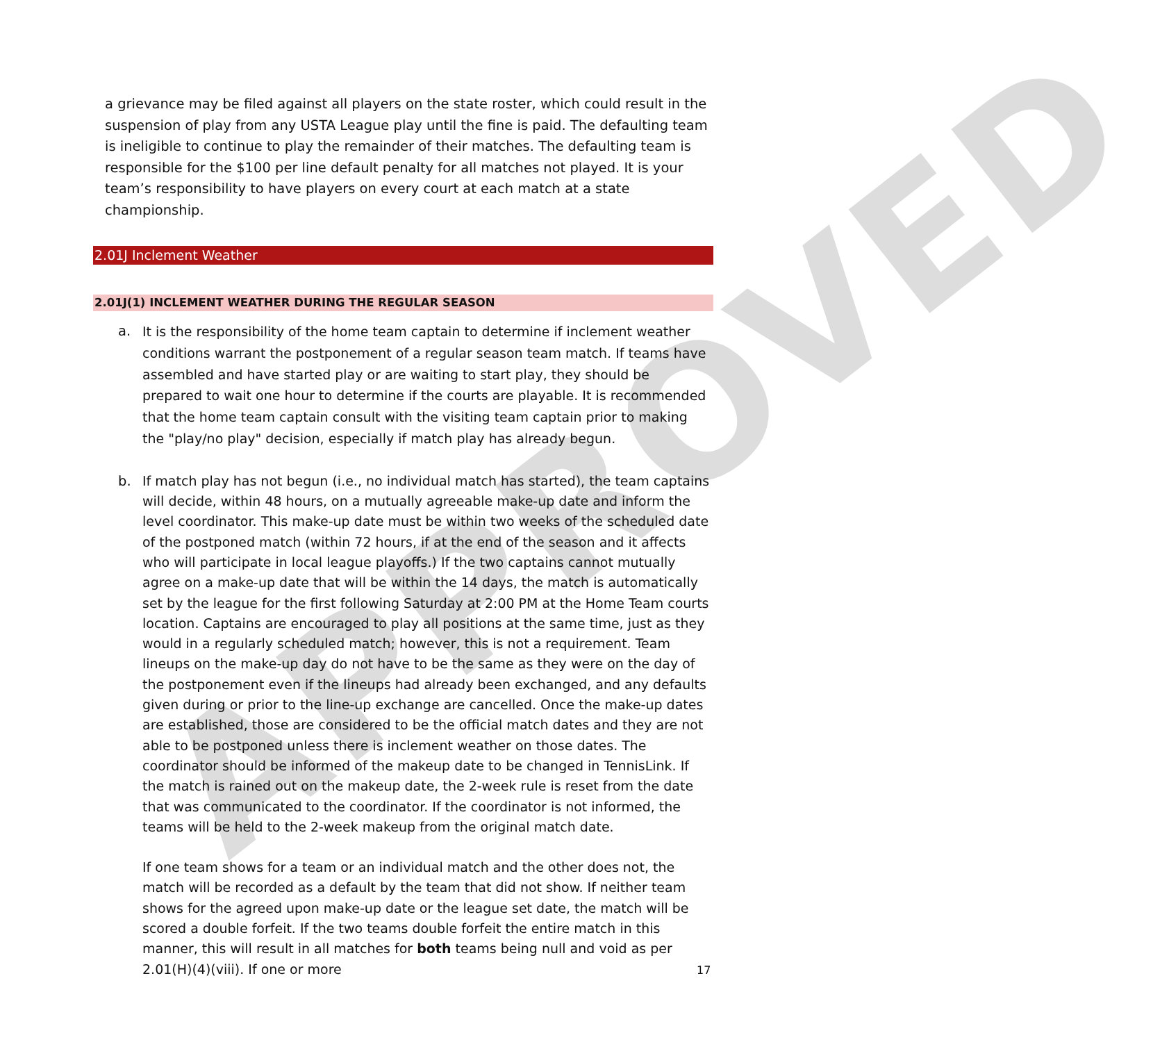APPROVED
a grievance may be filed against all players on the state roster, which could result in the suspension of play from any USTA League play until the fine is paid. The defaulting team is ineligible to continue to play the remainder of their matches. The defaulting team is responsible for the $100 per line default penalty for all matches not played. It is your team’s responsibility to have players on every court at each match at a state championship.
2.01J Inclement Weather
2.01J(1) INCLEMENT WEATHER DURING THE REGULAR SEASON
a.
It is the responsibility of the home team captain to determine if inclement weather conditions warrant the postponement of a regular season team match. If teams have assembled and have started play or are waiting to start play, they should be prepared to wait one hour to determine if the courts are playable. It is recommended that the home team captain consult with the visiting team captain prior to making the "play/no play" decision, especially if match play has already begun.
b.
If match play has not begun (i.e., no individual match has started), the team captains will decide, within 48 hours, on a mutually agreeable make-up date and inform the level coordinator. This make-up date must be within two weeks of the scheduled date of the postponed match (within 72 hours, if at the end of the season and it affects who will participate in local league playoffs.) If the two captains cannot mutually agree on a make-up date that will be within the 14 days, the match is automatically set by the league for the first following Saturday at 2:00 PM at the Home Team courts location. Captains are encouraged to play all positions at the same time, just as they would in a regularly scheduled match; however, this is not a requirement. Team lineups on the make-up day do not have to be the same as they were on the day of the postponement even if the lineups had already been exchanged, and any defaults given during or prior to the line-up exchange are cancelled. Once the make-up dates are established, those are considered to be the official match dates and they are not able to be postponed unless there is inclement weather on those dates. The coordinator should be informed of the makeup date to be changed in TennisLink. If the match is rained out on the makeup date, the 2-week rule is reset from the date that was communicated to the coordinator. If the coordinator is not informed, the teams will be held to the 2-week makeup from the original match date.
If one team shows for a team or an individual match and the other does not, the match will be recorded as a default by the team that did not show. If neither team shows for the agreed upon make-up date or the league set date, the match will be scored a double forfeit. If the two teams double forfeit the entire match in this manner, this will result in all matches for both teams being null and void as per 2.01(H)(4)(viii). If one or more
17